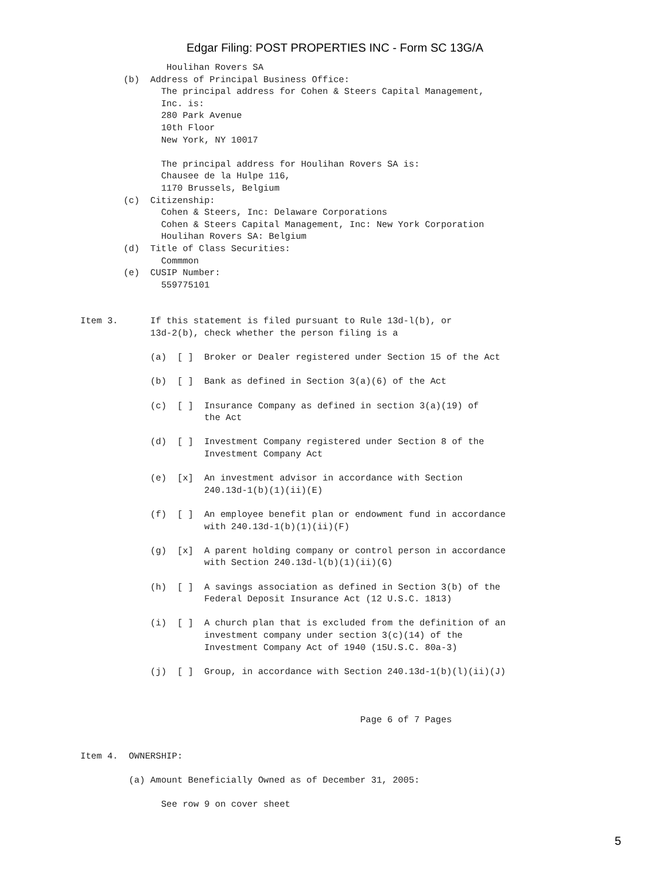Edgar Filing: POST PROPERTIES INC - Form SC 13G/A
                Houlihan Rovers SA
        (b)  Address of Principal Business Office:
               The principal address for Cohen & Steers Capital Management,
               Inc. is:
               280 Park Avenue
               10th Floor
               New York, NY 10017

               The principal address for Houlihan Rovers SA is:
               Chausee de la Hulpe 116,
               1170 Brussels, Belgium
        (c)  Citizenship:
               Cohen & Steers, Inc: Delaware Corporations
               Cohen & Steers Capital Management, Inc: New York Corporation
               Houlihan Rovers SA: Belgium
        (d)  Title of Class Securities:
               Commmon
        (e)  CUSIP Number:
               559775101


Item 3.      If this statement is filed pursuant to Rule 13d-l(b), or
             13d-2(b), check whether the person filing is a

             (a)  [ ]  Broker or Dealer registered under Section 15 of the Act

             (b)  [ ]  Bank as defined in Section 3(a)(6) of the Act

             (c)  [ ]  Insurance Company as defined in section 3(a)(19) of
                       the Act

             (d)  [ ]  Investment Company registered under Section 8 of the
                       Investment Company Act

             (e)  [x]  An investment advisor in accordance with Section
                       240.13d-1(b)(1)(ii)(E)

             (f)  [ ]  An employee benefit plan or endowment fund in accordance
                       with 240.13d-1(b)(1)(ii)(F)

             (g)  [x]  A parent holding company or control person in accordance
                       with Section 240.13d-l(b)(1)(ii)(G)

             (h)  [ ]  A savings association as defined in Section 3(b) of the
                       Federal Deposit Insurance Act (12 U.S.C. 1813)

             (i)  [ ]  A church plan that is excluded from the definition of an
                       investment company under section 3(c)(14) of the
                       Investment Company Act of 1940 (15U.S.C. 80a-3)

             (j)  [ ]  Group, in accordance with Section 240.13d-1(b)(l)(ii)(J)



                                                    Page 6 of 7 Pages


Item 4.  OWNERSHIP:

         (a) Amount Beneficially Owned as of December 31, 2005:

               See row 9 on cover sheet
5